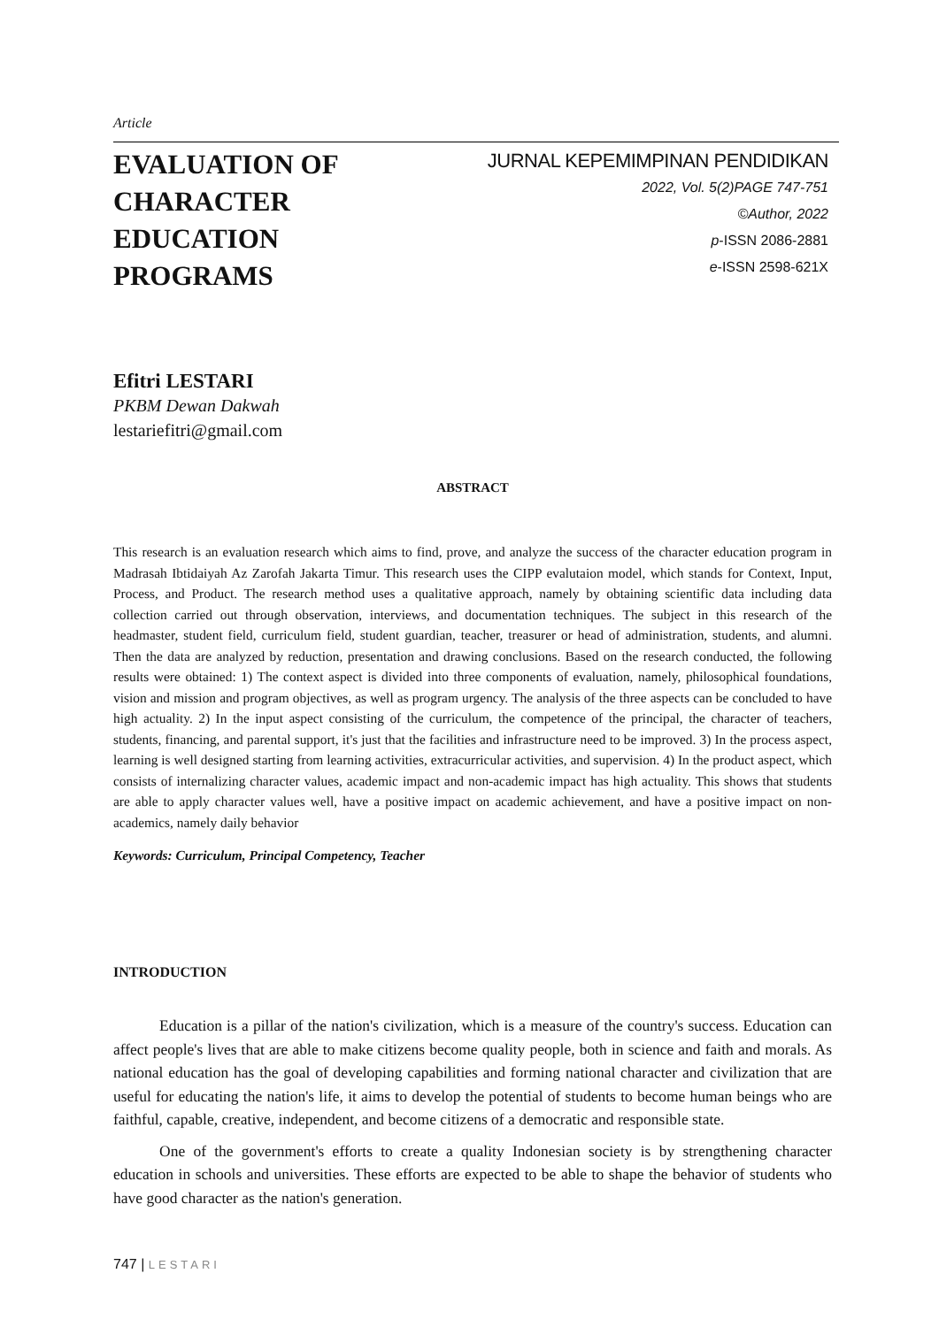Article
EVALUATION OF
CHARACTER
EDUCATION
PROGRAMS
JURNAL KEPEMIMPINAN PENDIDIKAN
2022, Vol. 5(2)PAGE 747-751
©Author, 2022
p-ISSN 2086-2881
e-ISSN 2598-621X
Efitri LESTARI
PKBM Dewan Dakwah
lestariefitri@gmail.com
ABSTRACT
This research is an evaluation research which aims to find, prove, and analyze the success of the character education program in Madrasah Ibtidaiyah Az Zarofah Jakarta Timur. This research uses the CIPP evalutaion model, which stands for Context, Input, Process, and Product. The research method uses a qualitative approach, namely by obtaining scientific data including data collection carried out through observation, interviews, and documentation techniques. The subject in this research of the headmaster, student field, curriculum field, student guardian, teacher, treasurer or head of administration, students, and alumni. Then the data are analyzed by reduction, presentation and drawing conclusions. Based on the research conducted, the following results were obtained: 1) The context aspect is divided into three components of evaluation, namely, philosophical foundations, vision and mission and program objectives, as well as program urgency. The analysis of the three aspects can be concluded to have high actuality. 2) In the input aspect consisting of the curriculum, the competence of the principal, the character of teachers, students, financing, and parental support, it's just that the facilities and infrastructure need to be improved. 3) In the process aspect, learning is well designed starting from learning activities, extracurricular activities, and supervision. 4) In the product aspect, which consists of internalizing character values, academic impact and non-academic impact has high actuality. This shows that students are able to apply character values well, have a positive impact on academic achievement, and have a positive impact on non-academics, namely daily behavior
Keywords: Curriculum, Principal Competency, Teacher
INTRODUCTION
Education is a pillar of the nation's civilization, which is a measure of the country's success. Education can affect people's lives that are able to make citizens become quality people, both in science and faith and morals. As national education has the goal of developing capabilities and forming national character and civilization that are useful for educating the nation's life, it aims to develop the potential of students to become human beings who are faithful, capable, creative, independent, and become citizens of a democratic and responsible state.
One of the government's efforts to create a quality Indonesian society is by strengthening character education in schools and universities. These efforts are expected to be able to shape the behavior of students who have good character as the nation's generation.
747 | LESTARI